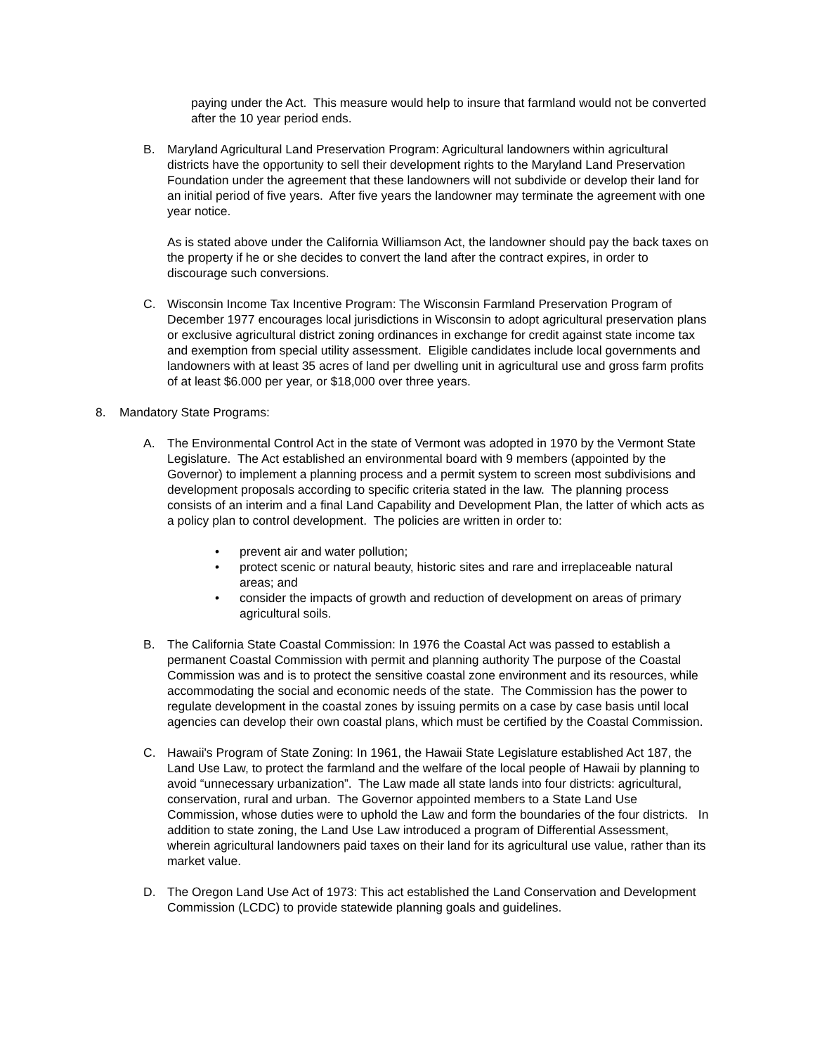paying under the Act. This measure would help to insure that farmland would not be converted after the 10 year period ends.
B. Maryland Agricultural Land Preservation Program: Agricultural landowners within agricultural districts have the opportunity to sell their development rights to the Maryland Land Preservation Foundation under the agreement that these landowners will not subdivide or develop their land for an initial period of five years. After five years the landowner may terminate the agreement with one year notice.
As is stated above under the California Williamson Act, the landowner should pay the back taxes on the property if he or she decides to convert the land after the contract expires, in order to discourage such conversions.
C. Wisconsin Income Tax Incentive Program: The Wisconsin Farmland Preservation Program of December 1977 encourages local jurisdictions in Wisconsin to adopt agricultural preservation plans or exclusive agricultural district zoning ordinances in exchange for credit against state income tax and exemption from special utility assessment. Eligible candidates include local governments and landowners with at least 35 acres of land per dwelling unit in agricultural use and gross farm profits of at least $6.000 per year, or $18,000 over three years.
8. Mandatory State Programs:
A. The Environmental Control Act in the state of Vermont was adopted in 1970 by the Vermont State Legislature. The Act established an environmental board with 9 members (appointed by the Governor) to implement a planning process and a permit system to screen most subdivisions and development proposals according to specific criteria stated in the law. The planning process consists of an interim and a final Land Capability and Development Plan, the latter of which acts as a policy plan to control development. The policies are written in order to:
• prevent air and water pollution;
• protect scenic or natural beauty, historic sites and rare and irreplaceable natural areas; and
• consider the impacts of growth and reduction of development on areas of primary agricultural soils.
B. The California State Coastal Commission: In 1976 the Coastal Act was passed to establish a permanent Coastal Commission with permit and planning authority The purpose of the Coastal Commission was and is to protect the sensitive coastal zone environment and its resources, while accommodating the social and economic needs of the state. The Commission has the power to regulate development in the coastal zones by issuing permits on a case by case basis until local agencies can develop their own coastal plans, which must be certified by the Coastal Commission.
C. Hawaii's Program of State Zoning: In 1961, the Hawaii State Legislature established Act 187, the Land Use Law, to protect the farmland and the welfare of the local people of Hawaii by planning to avoid “unnecessary urbanization”. The Law made all state lands into four districts: agricultural, conservation, rural and urban. The Governor appointed members to a State Land Use Commission, whose duties were to uphold the Law and form the boundaries of the four districts. In addition to state zoning, the Land Use Law introduced a program of Differential Assessment, wherein agricultural landowners paid taxes on their land for its agricultural use value, rather than its market value.
D. The Oregon Land Use Act of 1973: This act established the Land Conservation and Development Commission (LCDC) to provide statewide planning goals and guidelines.